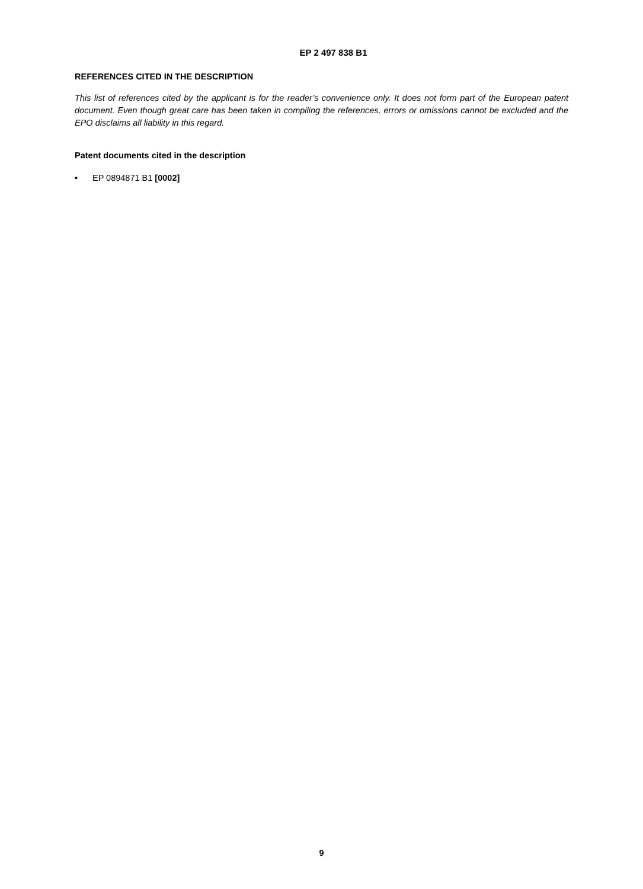EP 2 497 838 B1
REFERENCES CITED IN THE DESCRIPTION
This list of references cited by the applicant is for the reader’s convenience only. It does not form part of the European patent document. Even though great care has been taken in compiling the references, errors or omissions cannot be excluded and the EPO disclaims all liability in this regard.
Patent documents cited in the description
• EP 0894871 B1 [0002]
9